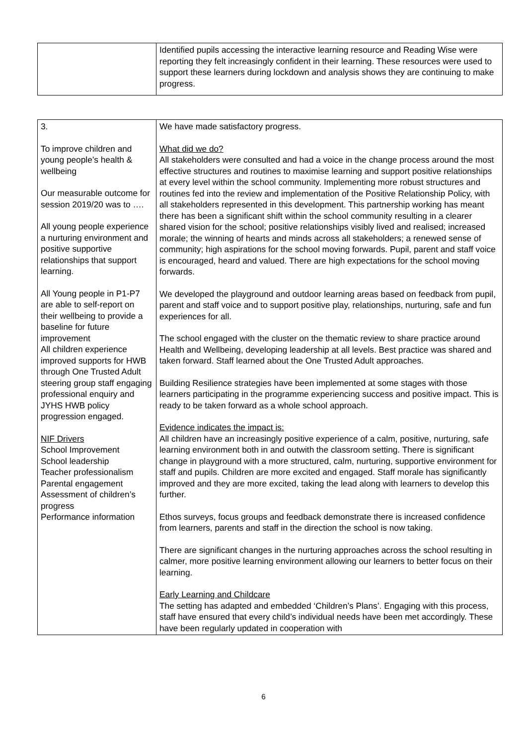| | Identified pupils accessing the interactive learning resource and Reading Wise were reporting they felt increasingly confident in their learning. These resources were used to support these learners during lockdown and analysis shows they are continuing to make progress. |
| 3. To improve children and young people’s health & wellbeing Our measurable outcome for session 2019/20 was to …. All young people experience a nurturing environment and positive supportive relationships that support learning. All Young people in P1-P7 are able to self-report on their wellbeing to provide a baseline for future improvement All children experience improved supports for HWB through One Trusted Adult steering group staff engaging professional enquiry and JYHS HWB policy progression engaged. NIF Drivers School Improvement School leadership Teacher professionalism Parental engagement Assessment of children’s progress Performance information | We have made satisfactory progress. What did we do? All stakeholders were consulted and had a voice in the change process around the most effective structures and routines to maximise learning and support positive relationships at every level within the school community. Implementing more robust structures and routines fed into the review and implementation of the Positive Relationship Policy, with all stakeholders represented in this development. This partnership working has meant there has been a significant shift within the school community resulting in a clearer shared vision for the school; positive relationships visibly lived and realised; increased morale; the winning of hearts and minds across all stakeholders; a renewed sense of community; high aspirations for the school moving forwards. Pupil, parent and staff voice is encouraged, heard and valued. There are high expectations for the school moving forwards. We developed the playground and outdoor learning areas based on feedback from pupil, parent and staff voice and to support positive play, relationships, nurturing, safe and fun experiences for all. The school engaged with the cluster on the thematic review to share practice around Health and Wellbeing, developing leadership at all levels. Best practice was shared and taken forward. Staff learned about the One Trusted Adult approaches. Building Resilience strategies have been implemented at some stages with those learners participating in the programme experiencing success and positive impact. This is ready to be taken forward as a whole school approach. Evidence indicates the impact is: All children have an increasingly positive experience of a calm, positive, nurturing, safe learning environment both in and outwith the classroom setting. There is significant change in playground with a more structured, calm, nurturing, supportive environment for staff and pupils. Children are more excited and engaged. Staff morale has significantly improved and they are more excited, taking the lead along with learners to develop this further. Ethos surveys, focus groups and feedback demonstrate there is increased confidence from learners, parents and staff in the direction the school is now taking. There are significant changes in the nurturing approaches across the school resulting in calmer, more positive learning environment allowing our learners to better focus on their learning. Early Learning and Childcare The setting has adapted and embedded ‘Children’s Plans’. Engaging with this process, staff have ensured that every child’s individual needs have been met accordingly. These have been regularly updated in cooperation with |
6